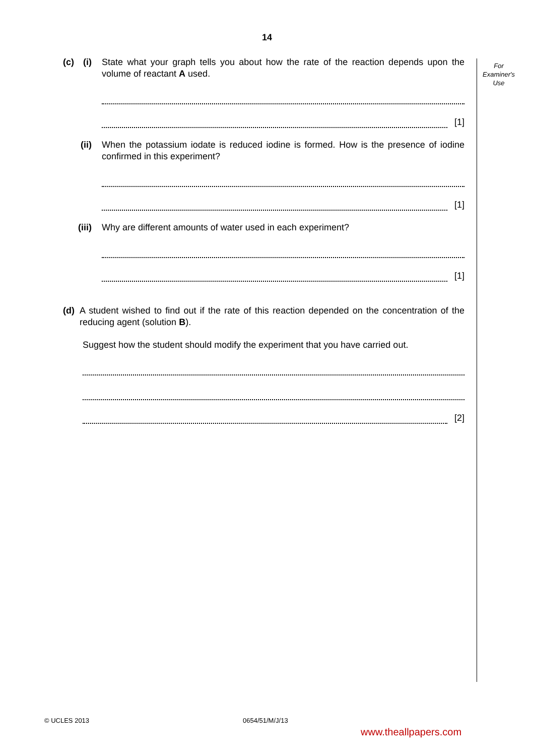14
For
Examiner's
Use
(c) (i) State what your graph tells you about how the rate of the reaction depends upon the volume of reactant A used.
[1]
(ii) When the potassium iodate is reduced iodine is formed. How is the presence of iodine confirmed in this experiment?
[1]
(iii) Why are different amounts of water used in each experiment?
[1]
(d) A student wished to find out if the rate of this reaction depended on the concentration of the reducing agent (solution B).
Suggest how the student should modify the experiment that you have carried out.
[2]
© UCLES 2013 0654/51/M/J/13
www.theallpapers.com